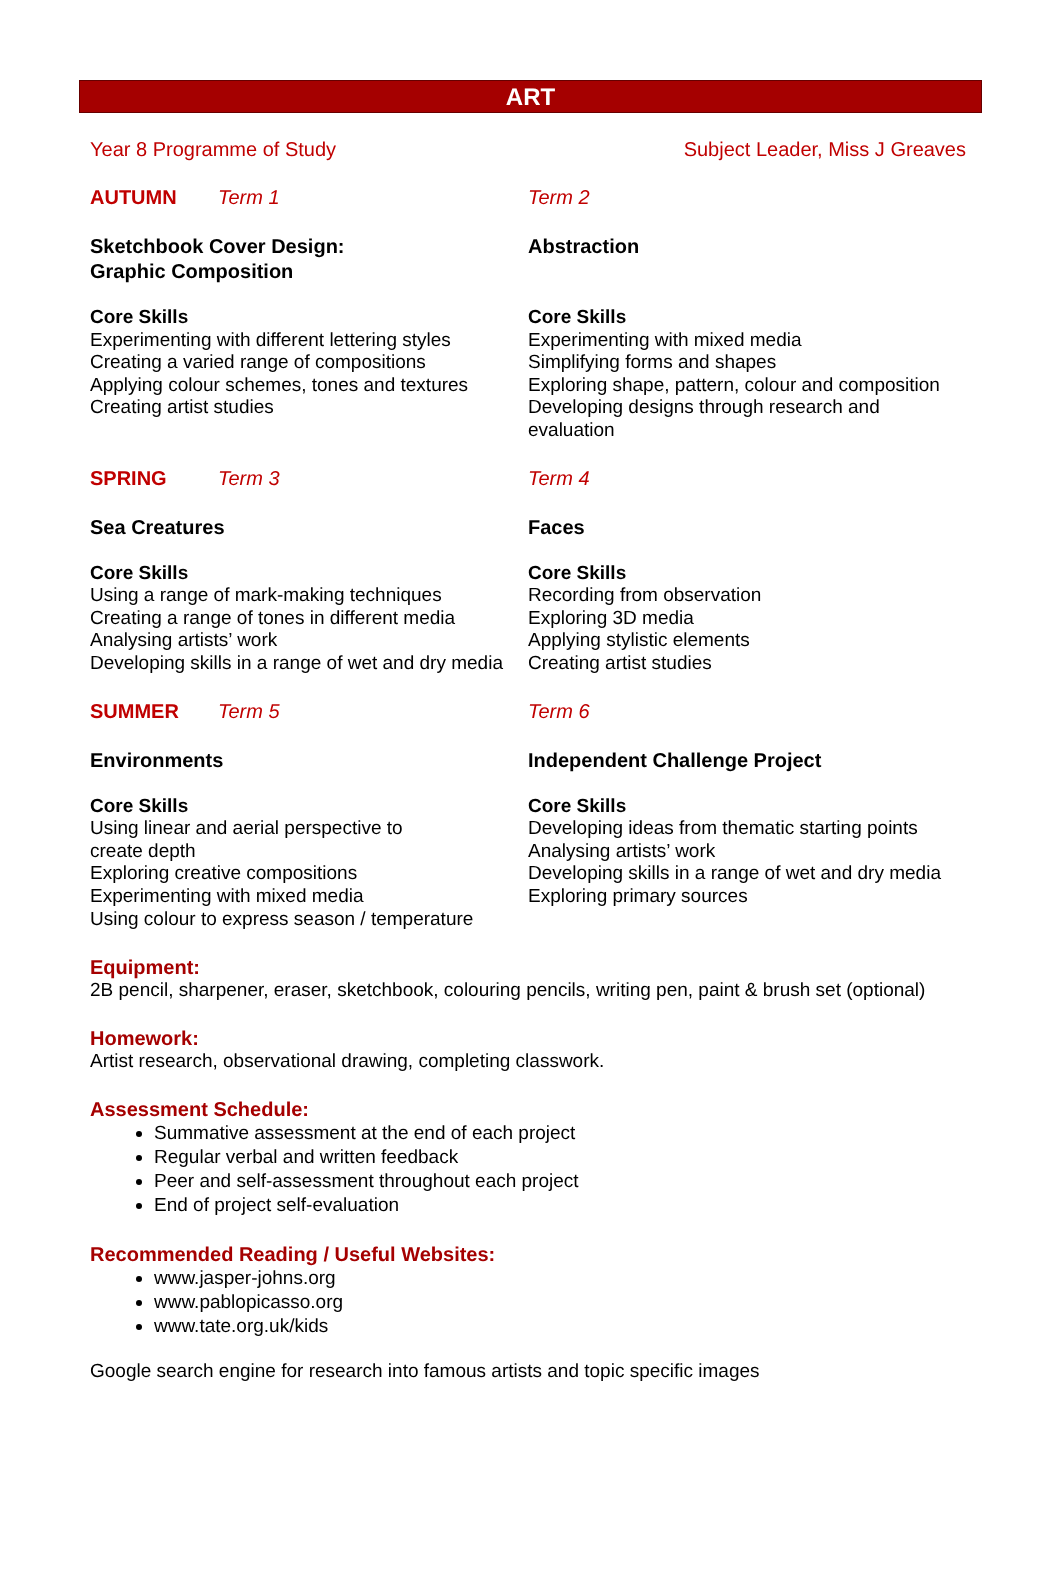ART
Year 8 Programme of Study Subject Leader, Miss J Greaves
AUTUMN Term 1
Sketchbook Cover Design:
Graphic Composition
Core Skills
Experimenting with different lettering styles
Creating a varied range of compositions
Applying colour schemes, tones and textures
Creating artist studies
Term 2
Abstraction
Core Skills
Experimenting with mixed media
Simplifying forms and shapes
Exploring shape, pattern, colour and composition
Developing designs through research and evaluation
SPRING Term 3
Sea Creatures
Core Skills
Using a range of mark-making techniques
Creating a range of tones in different media
Analysing artists’ work
Developing skills in a range of wet and dry media
Term 4
Faces
Core Skills
Recording from observation
Exploring 3D media
Applying stylistic elements
Creating artist studies
SUMMER Term 5
Environments
Core Skills
Using linear and aerial perspective to
create depth
Exploring creative compositions
Experimenting with mixed media
Using colour to express season / temperature
Term 6
Independent Challenge Project
Core Skills
Developing ideas from thematic starting points
Analysing artists’ work
Developing skills in a range of wet and dry media
Exploring primary sources
Equipment:
2B pencil, sharpener, eraser, sketchbook, colouring pencils, writing pen, paint & brush set (optional)
Homework:
Artist research, observational drawing, completing classwork.
Assessment Schedule:
Summative assessment at the end of each project
Regular verbal and written feedback
Peer and self-assessment throughout each project
End of project self-evaluation
Recommended Reading / Useful Websites:
www.jasper-johns.org
www.pablopicasso.org
www.tate.org.uk/kids
Google search engine for research into famous artists and topic specific images